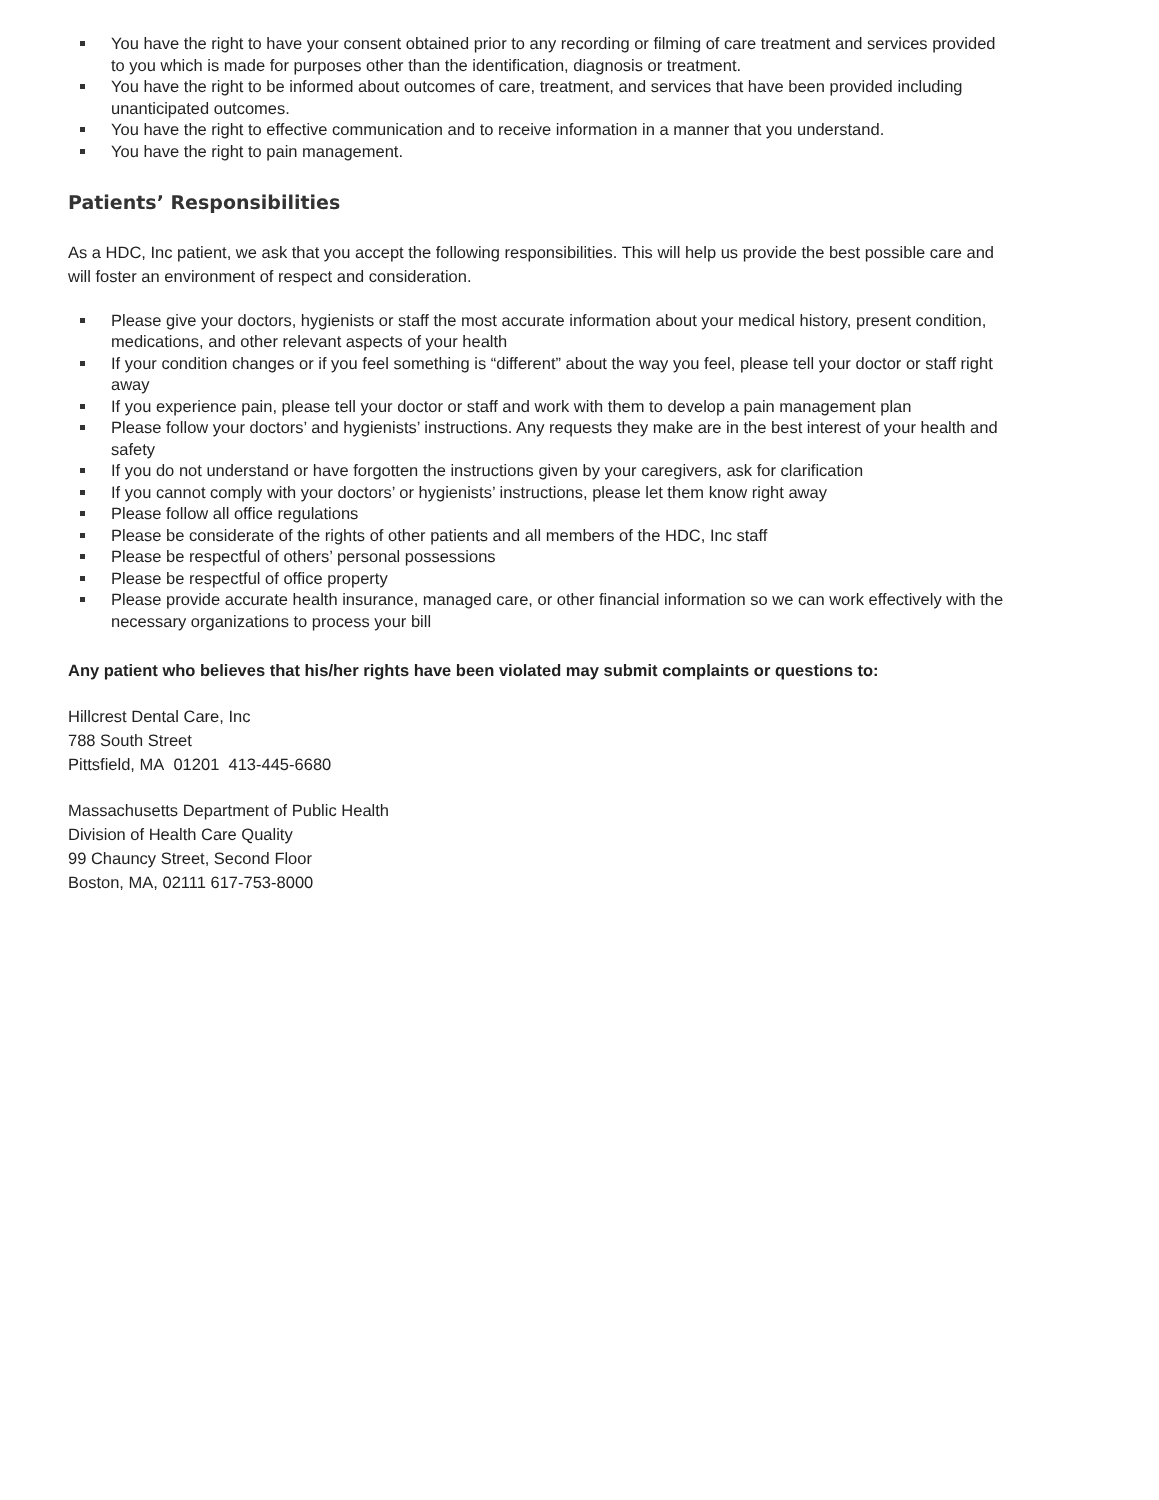You have the right to have your consent obtained prior to any recording or filming of care treatment and services provided to you which is made for purposes other than the identification, diagnosis or treatment.
You have the right to be informed about outcomes of care, treatment, and services that have been provided including unanticipated outcomes.
You have the right to effective communication and to receive information in a manner that you understand.
You have the right to pain management.
Patients’ Responsibilities
As a HDC, Inc patient, we ask that you accept the following responsibilities. This will help us provide the best possible care and will foster an environment of respect and consideration.
Please give your doctors, hygienists or staff the most accurate information about your medical history, present condition, medications, and other relevant aspects of your health
If your condition changes or if you feel something is “different” about the way you feel, please tell your doctor or staff right away
If you experience pain, please tell your doctor or staff and work with them to develop a pain management plan
Please follow your doctors’ and hygienists’ instructions. Any requests they make are in the best interest of your health and safety
If you do not understand or have forgotten the instructions given by your caregivers, ask for clarification
If you cannot comply with your doctors’ or hygienists’ instructions, please let them know right away
Please follow all office regulations
Please be considerate of the rights of other patients and all members of the HDC, Inc staff
Please be respectful of others’ personal possessions
Please be respectful of office property
Please provide accurate health insurance, managed care, or other financial information so we can work effectively with the necessary organizations to process your bill
Any patient who believes that his/her rights have been violated may submit complaints or questions to:
Hillcrest Dental Care, Inc
788 South Street
Pittsfield, MA 01201 413-445-6680
Massachusetts Department of Public Health
Division of Health Care Quality
99 Chauncy Street, Second Floor
Boston, MA, 02111 617-753-8000